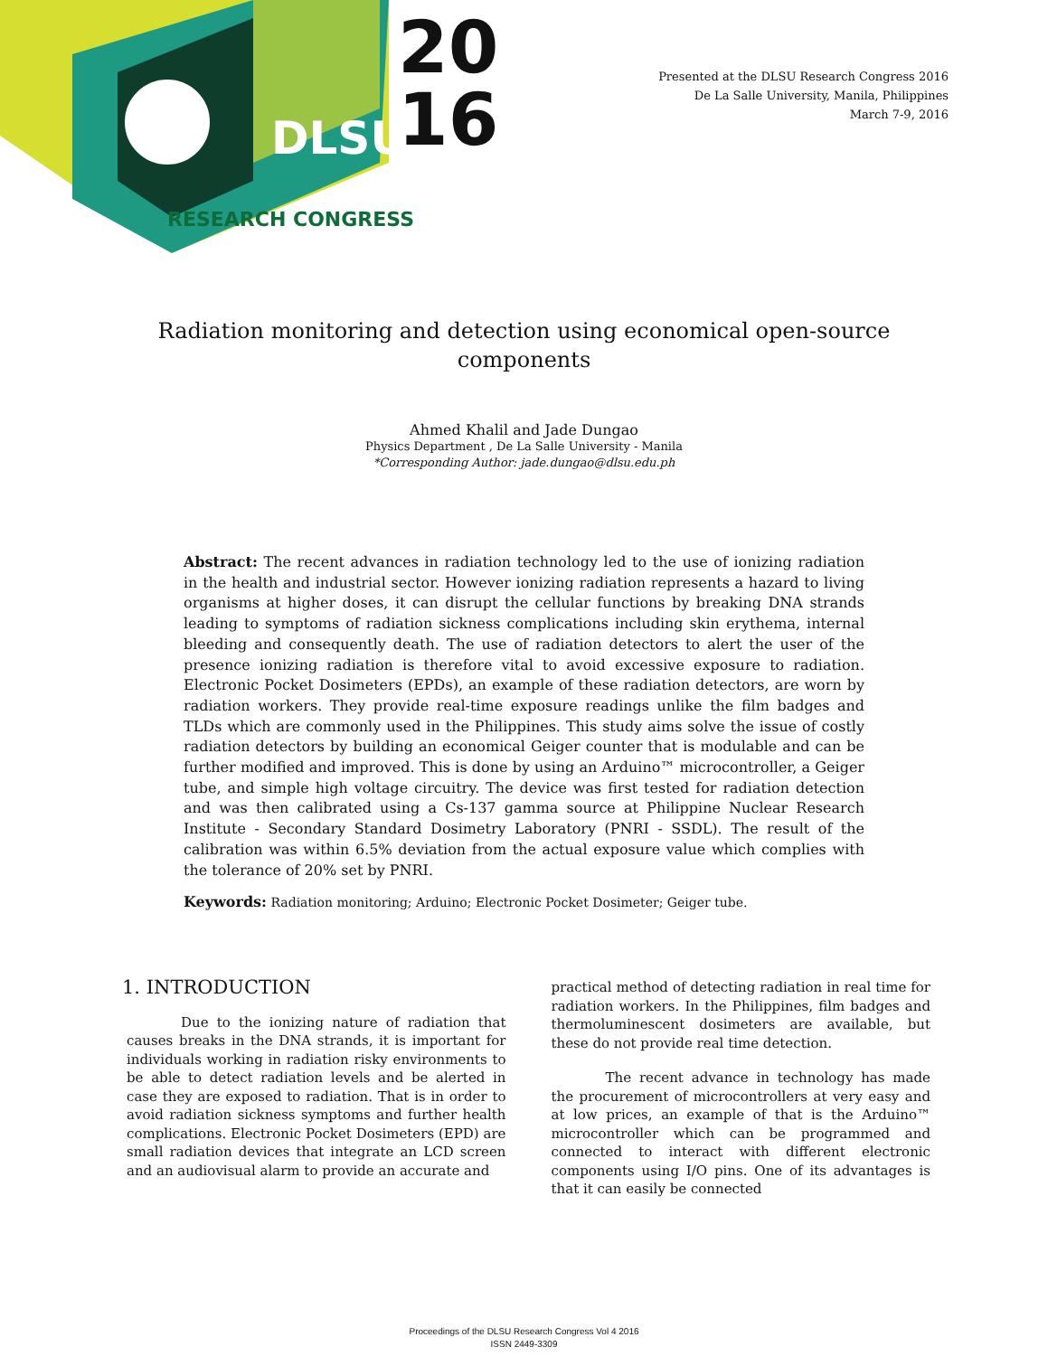DLSU
RESEARCH CONGRESS
20
16
Presented at the DLSU Research Congress 2016
De La Salle University, Manila, Philippines
March 7-9, 2016
Radiation monitoring and detection using economical open-source components
Ahmed Khalil and Jade Dungao
Physics Department , De La Salle University - Manila
*Corresponding Author: jade.dungao@dlsu.edu.ph
Abstract: The recent advances in radiation technology led to the use of ionizing radiation in the health and industrial sector. However ionizing radiation represents a hazard to living organisms at higher doses, it can disrupt the cellular functions by breaking DNA strands leading to symptoms of radiation sickness complications including skin erythema, internal bleeding and consequently death. The use of radiation detectors to alert the user of the presence ionizing radiation is therefore vital to avoid excessive exposure to radiation. Electronic Pocket Dosimeters (EPDs), an example of these radiation detectors, are worn by radiation workers. They provide real-time exposure readings unlike the film badges and TLDs which are commonly used in the Philippines. This study aims solve the issue of costly radiation detectors by building an economical Geiger counter that is modulable and can be further modified and improved. This is done by using an Arduino™ microcontroller, a Geiger tube, and simple high voltage circuitry. The device was first tested for radiation detection and was then calibrated using a Cs-137 gamma source at Philippine Nuclear Research Institute - Secondary Standard Dosimetry Laboratory (PNRI - SSDL). The result of the calibration was within 6.5% deviation from the actual exposure value which complies with the tolerance of 20% set by PNRI.
Keywords: Radiation monitoring; Arduino; Electronic Pocket Dosimeter; Geiger tube.
1. INTRODUCTION
Due to the ionizing nature of radiation that causes breaks in the DNA strands, it is important for individuals working in radiation risky environments to be able to detect radiation levels and be alerted in case they are exposed to radiation. That is in order to avoid radiation sickness symptoms and further health complications. Electronic Pocket Dosimeters (EPD) are small radiation devices that integrate an LCD screen and an audiovisual alarm to provide an accurate and
practical method of detecting radiation in real time for radiation workers. In the Philippines, film badges and thermoluminescent dosimeters are available, but these do not provide real time detection.
The recent advance in technology has made the procurement of microcontrollers at very easy and at low prices, an example of that is the Arduino™ microcontroller which can be programmed and connected to interact with different electronic components using I/O pins. One of its advantages is that it can easily be connected
Proceedings of the DLSU Research Congress Vol 4 2016
ISSN 2449-3309